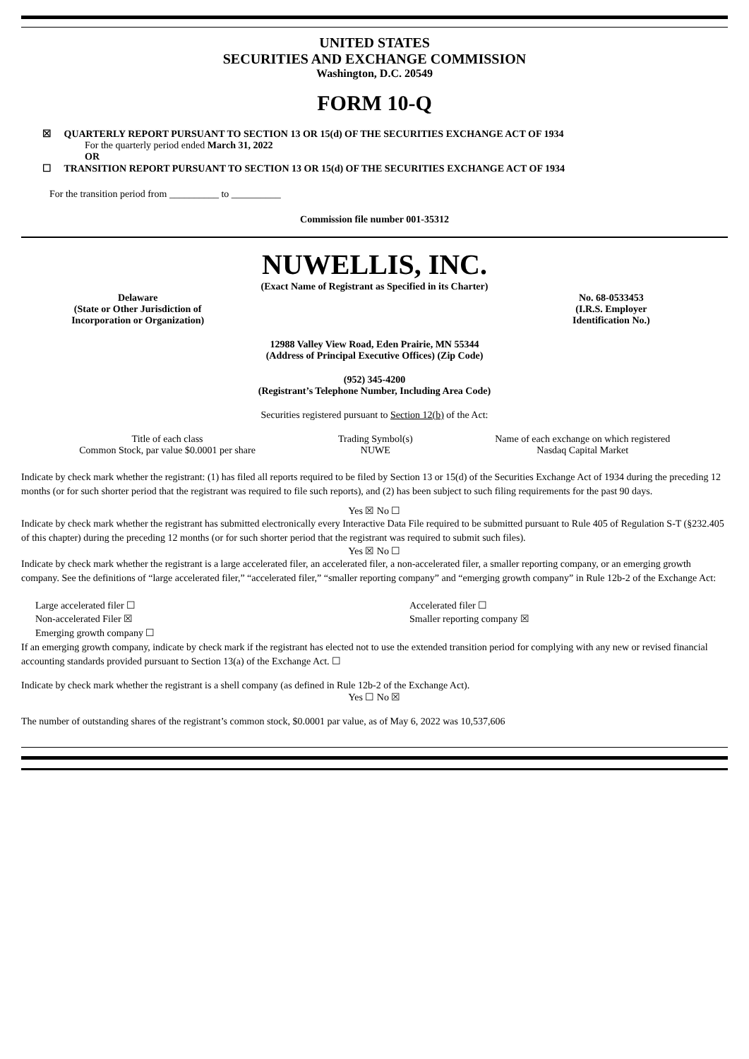UNITED STATES
SECURITIES AND EXCHANGE COMMISSION
Washington, D.C. 20549
FORM 10-Q
☒ QUARTERLY REPORT PURSUANT TO SECTION 13 OR 15(d) OF THE SECURITIES EXCHANGE ACT OF 1934
For the quarterly period ended March 31, 2022
OR
☐ TRANSITION REPORT PURSUANT TO SECTION 13 OR 15(d) OF THE SECURITIES EXCHANGE ACT OF 1934
For the transition period from __________ to __________
Commission file number 001-35312
NUWELLIS, INC.
(Exact Name of Registrant as Specified in its Charter)
| Delaware (State or Other Jurisdiction of Incorporation or Organization) | | No. 68-0533453 (I.R.S. Employer Identification No.) |
12988 Valley View Road, Eden Prairie, MN 55344
(Address of Principal Executive Offices) (Zip Code)
(952) 345-4200
(Registrant’s Telephone Number, Including Area Code)
Securities registered pursuant to Section 12(b) of the Act:
| Title of each class | Trading Symbol(s) | Name of each exchange on which registered |
| Common Stock, par value $0.0001 per share | NUWE | Nasdaq Capital Market |
Indicate by check mark whether the registrant: (1) has filed all reports required to be filed by Section 13 or 15(d) of the Securities Exchange Act of 1934 during the preceding 12 months (or for such shorter period that the registrant was required to file such reports), and (2) has been subject to such filing requirements for the past 90 days.
Yes ☒ No ☐
Indicate by check mark whether the registrant has submitted electronically every Interactive Data File required to be submitted pursuant to Rule 405 of Regulation S-T (§232.405 of this chapter) during the preceding 12 months (or for such shorter period that the registrant was required to submit such files).
Yes ☒ No ☐
Indicate by check mark whether the registrant is a large accelerated filer, an accelerated filer, a non-accelerated filer, a smaller reporting company, or an emerging growth company. See the definitions of “large accelerated filer,” “accelerated filer,” “smaller reporting company” and “emerging growth company” in Rule 12b-2 of the Exchange Act:
| Large accelerated filer ☐ | Accelerated filer ☐ |
| Non-accelerated Filer ☒ | Smaller reporting company ☒ |
| Emerging growth company ☐ | |
If an emerging growth company, indicate by check mark if the registrant has elected not to use the extended transition period for complying with any new or revised financial accounting standards provided pursuant to Section 13(a) of the Exchange Act. ☐
Indicate by check mark whether the registrant is a shell company (as defined in Rule 12b-2 of the Exchange Act).
Yes ☐ No ☒
The number of outstanding shares of the registrant’s common stock, $0.0001 par value, as of May 6, 2022 was 10,537,606